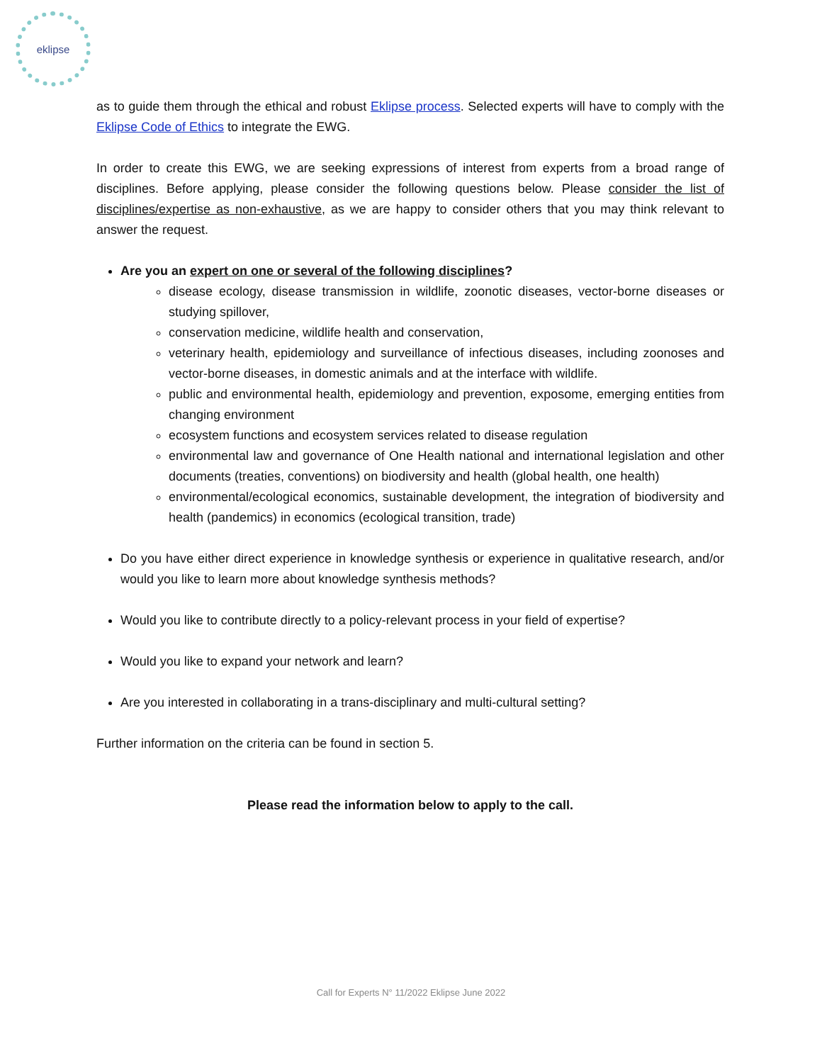eklipse
as to guide them through the ethical and robust Eklipse process. Selected experts will have to comply with the Eklipse Code of Ethics to integrate the EWG.
In order to create this EWG, we are seeking expressions of interest from experts from a broad range of disciplines. Before applying, please consider the following questions below. Please consider the list of disciplines/expertise as non-exhaustive, as we are happy to consider others that you may think relevant to answer the request.
Are you an expert on one or several of the following disciplines?
disease ecology, disease transmission in wildlife, zoonotic diseases, vector-borne diseases or studying spillover,
conservation medicine, wildlife health and conservation,
veterinary health, epidemiology and surveillance of infectious diseases, including zoonoses and vector-borne diseases, in domestic animals and at the interface with wildlife.
public and environmental health, epidemiology and prevention, exposome, emerging entities from changing environment
ecosystem functions and ecosystem services related to disease regulation
environmental law and governance of One Health national and international legislation and other documents (treaties, conventions) on biodiversity and health (global health, one health)
environmental/ecological economics, sustainable development, the integration of biodiversity and health (pandemics) in economics (ecological transition, trade)
Do you have either direct experience in knowledge synthesis or experience in qualitative research, and/or would you like to learn more about knowledge synthesis methods?
Would you like to contribute directly to a policy-relevant process in your field of expertise?
Would you like to expand your network and learn?
Are you interested in collaborating in a trans-disciplinary and multi-cultural setting?
Further information on the criteria can be found in section 5.
Please read the information below to apply to the call.
Call for Experts N° 11/2022 Eklipse June 2022